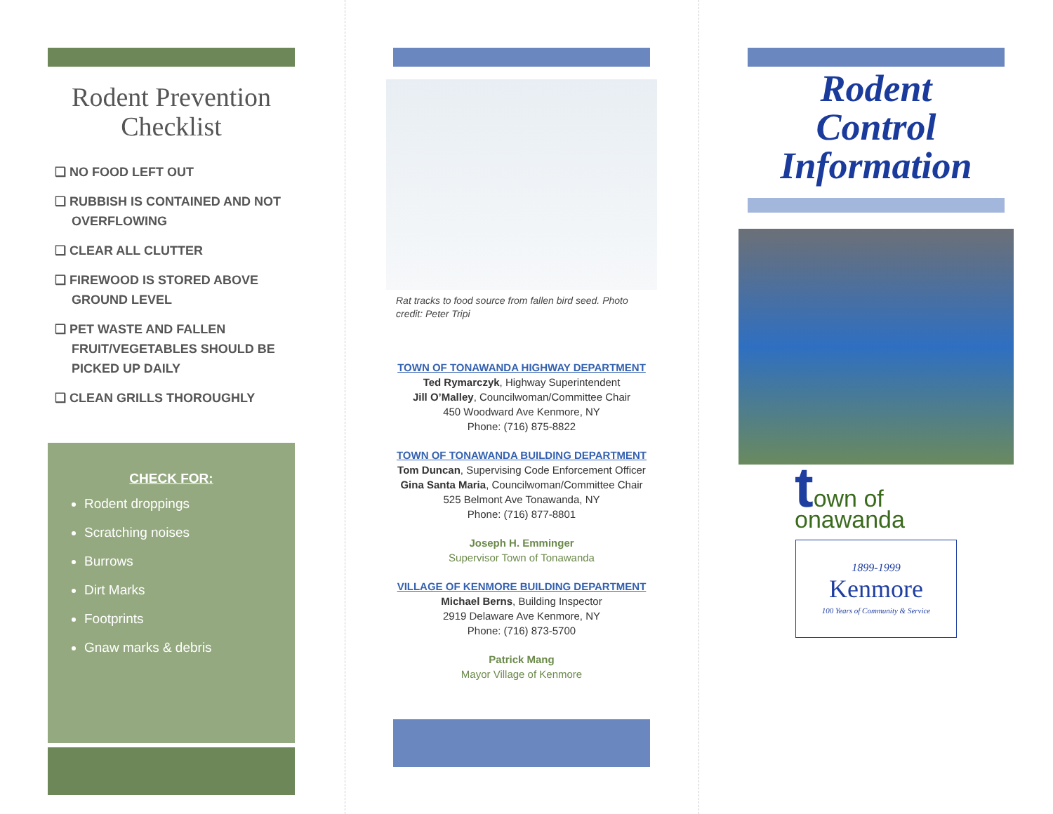Rodent Prevention Checklist
❑ NO FOOD LEFT OUT
❑ RUBBISH IS CONTAINED AND NOT OVERFLOWING
❑ CLEAR ALL CLUTTER
❑ FIREWOOD IS STORED ABOVE GROUND LEVEL
❑ PET WASTE AND FALLEN FRUIT/VEGETABLES SHOULD BE PICKED UP DAILY
❑ CLEAN GRILLS THOROUGHLY
CHECK FOR:
Rodent droppings
Scratching noises
Burrows
Dirt Marks
Footprints
Gnaw marks & debris
Rat tracks to food source from fallen bird seed. Photo credit: Peter Tripi
TOWN OF TONAWANDA HIGHWAY DEPARTMENT
Ted Rymarczyk, Highway Superintendent
Jill O’Malley, Councilwoman/Committee Chair
450 Woodward Ave Kenmore, NY
Phone: (716) 875-8822
TOWN OF TONAWANDA BUILDING DEPARTMENT
Tom Duncan, Supervising Code Enforcement Officer
Gina Santa Maria, Councilwoman/Committee Chair
525 Belmont Ave Tonawanda, NY
Phone: (716) 877-8801
Joseph H. Emminger
Supervisor Town of Tonawanda
VILLAGE OF KENMORE BUILDING DEPARTMENT
Michael Berns, Building Inspector
2919 Delaware Ave Kenmore, NY
Phone: (716) 873-5700
Patrick Mang
Mayor Village of Kenmore
Rodent
Control
Information
town of
onawanda
1899-1999
Kenmore
100 Years of Community & Service